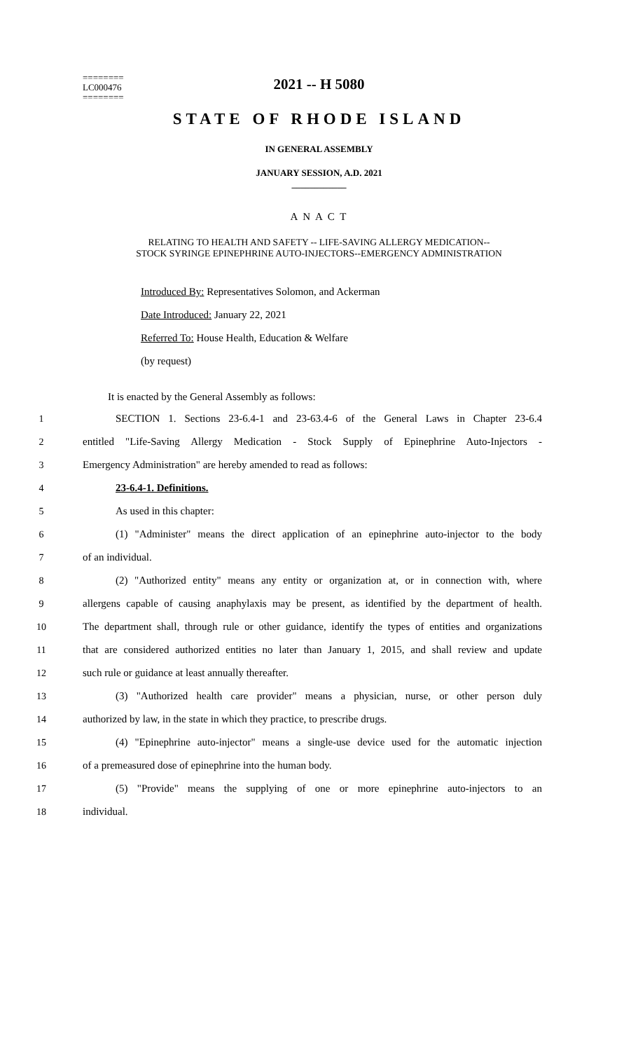========
LC000476
========
2021 -- H 5080
STATE OF RHODE ISLAND
IN GENERAL ASSEMBLY
JANUARY SESSION, A.D. 2021
____________
A N A C T
RELATING TO HEALTH AND SAFETY -- LIFE-SAVING ALLERGY MEDICATION--
STOCK SYRINGE EPINEPHRINE AUTO-INJECTORS--EMERGENCY ADMINISTRATION
Introduced By: Representatives Solomon, and Ackerman
Date Introduced: January 22, 2021
Referred To: House Health, Education & Welfare
(by request)
It is enacted by the General Assembly as follows:
1 SECTION 1. Sections 23-6.4-1 and 23-63.4-6 of the General Laws in Chapter 23-6.4
2 entitled "Life-Saving Allergy Medication - Stock Supply of Epinephrine Auto-Injectors -
3 Emergency Administration" are hereby amended to read as follows:
4 23-6.4-1. Definitions.
5 As used in this chapter:
6 (1) "Administer" means the direct application of an epinephrine auto-injector to the body
7 of an individual.
8 (2) "Authorized entity" means any entity or organization at, or in connection with, where
9 allergens capable of causing anaphylaxis may be present, as identified by the department of health.
10 The department shall, through rule or other guidance, identify the types of entities and organizations
11 that are considered authorized entities no later than January 1, 2015, and shall review and update
12 such rule or guidance at least annually thereafter.
13 (3) "Authorized health care provider" means a physician, nurse, or other person duly
14 authorized by law, in the state in which they practice, to prescribe drugs.
15 (4) "Epinephrine auto-injector" means a single-use device used for the automatic injection
16 of a premeasured dose of epinephrine into the human body.
17 (5) "Provide" means the supplying of one or more epinephrine auto-injectors to an
18 individual.